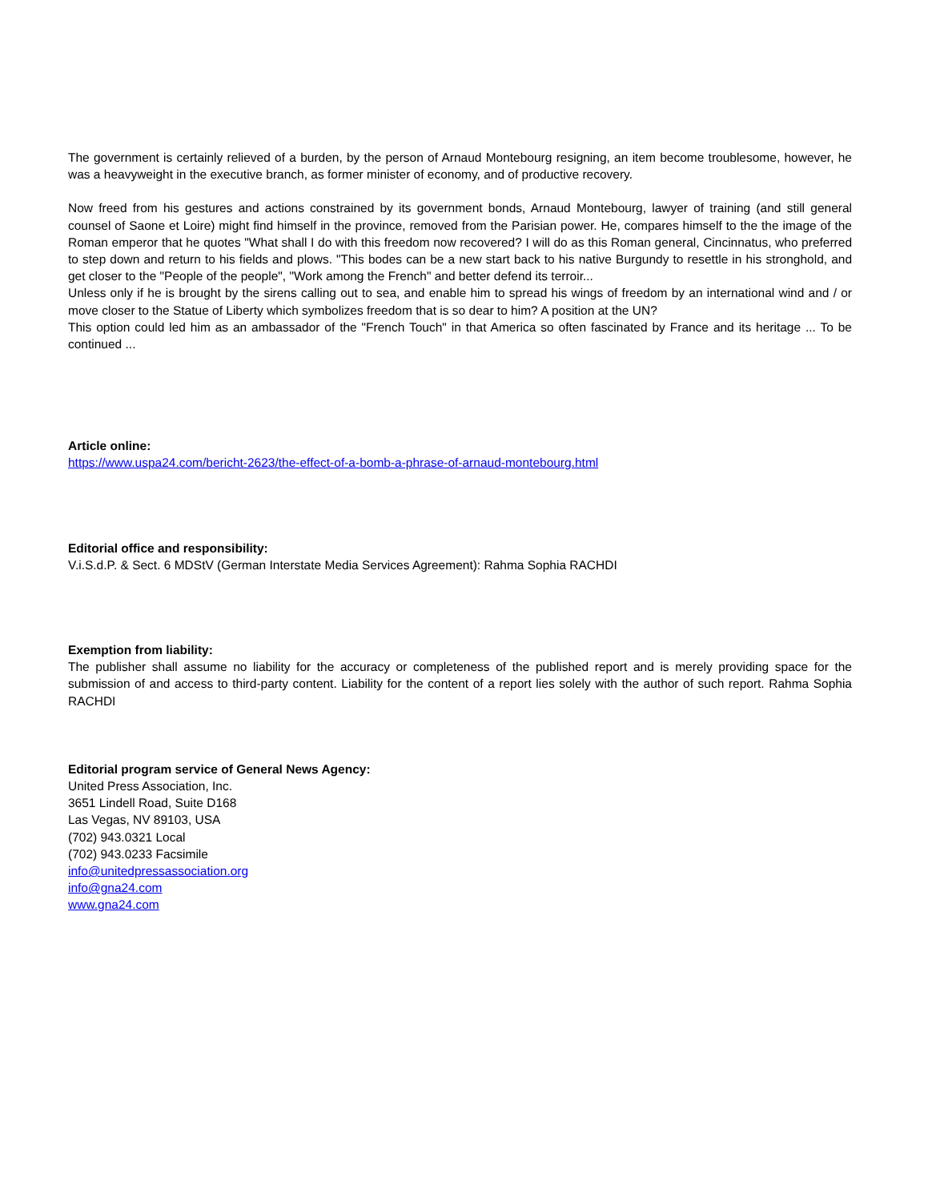The government is certainly relieved of a burden, by the person of Arnaud Montebourg resigning, an item become troublesome, however, he was a heavyweight in the executive branch, as former minister of economy, and of productive recovery.
Now freed from his gestures and actions constrained by its government bonds, Arnaud Montebourg, lawyer of training (and still general counsel of Saone et Loire) might find himself in the province, removed from the Parisian power. He, compares himself to the the image of the Roman emperor that he quotes "What shall I do with this freedom now recovered? I will do as this Roman general, Cincinnatus, who preferred to step down and return to his fields and plows. "This bodes can be a new start back to his native Burgundy to resettle in his stronghold, and get closer to the "People of the people", "Work among the French" and better defend its terroir...
Unless only if he is brought by the sirens calling out to sea, and enable him to spread his wings of freedom by an international wind and / or move closer to the Statue of Liberty which symbolizes freedom that is so dear to him? A position at the UN?
This option could led him as an ambassador of the "French Touch" in that America so often fascinated by France and its heritage ... To be continued ...
Article online:
https://www.uspa24.com/bericht-2623/the-effect-of-a-bomb-a-phrase-of-arnaud-montebourg.html
Editorial office and responsibility:
V.i.S.d.P. & Sect. 6 MDStV (German Interstate Media Services Agreement): Rahma Sophia RACHDI
Exemption from liability:
The publisher shall assume no liability for the accuracy or completeness of the published report and is merely providing space for the submission of and access to third-party content. Liability for the content of a report lies solely with the author of such report. Rahma Sophia RACHDI
Editorial program service of General News Agency:
United Press Association, Inc.
3651 Lindell Road, Suite D168
Las Vegas, NV 89103, USA
(702) 943.0321 Local
(702) 943.0233 Facsimile
info@unitedpressassociation.org
info@gna24.com
www.gna24.com